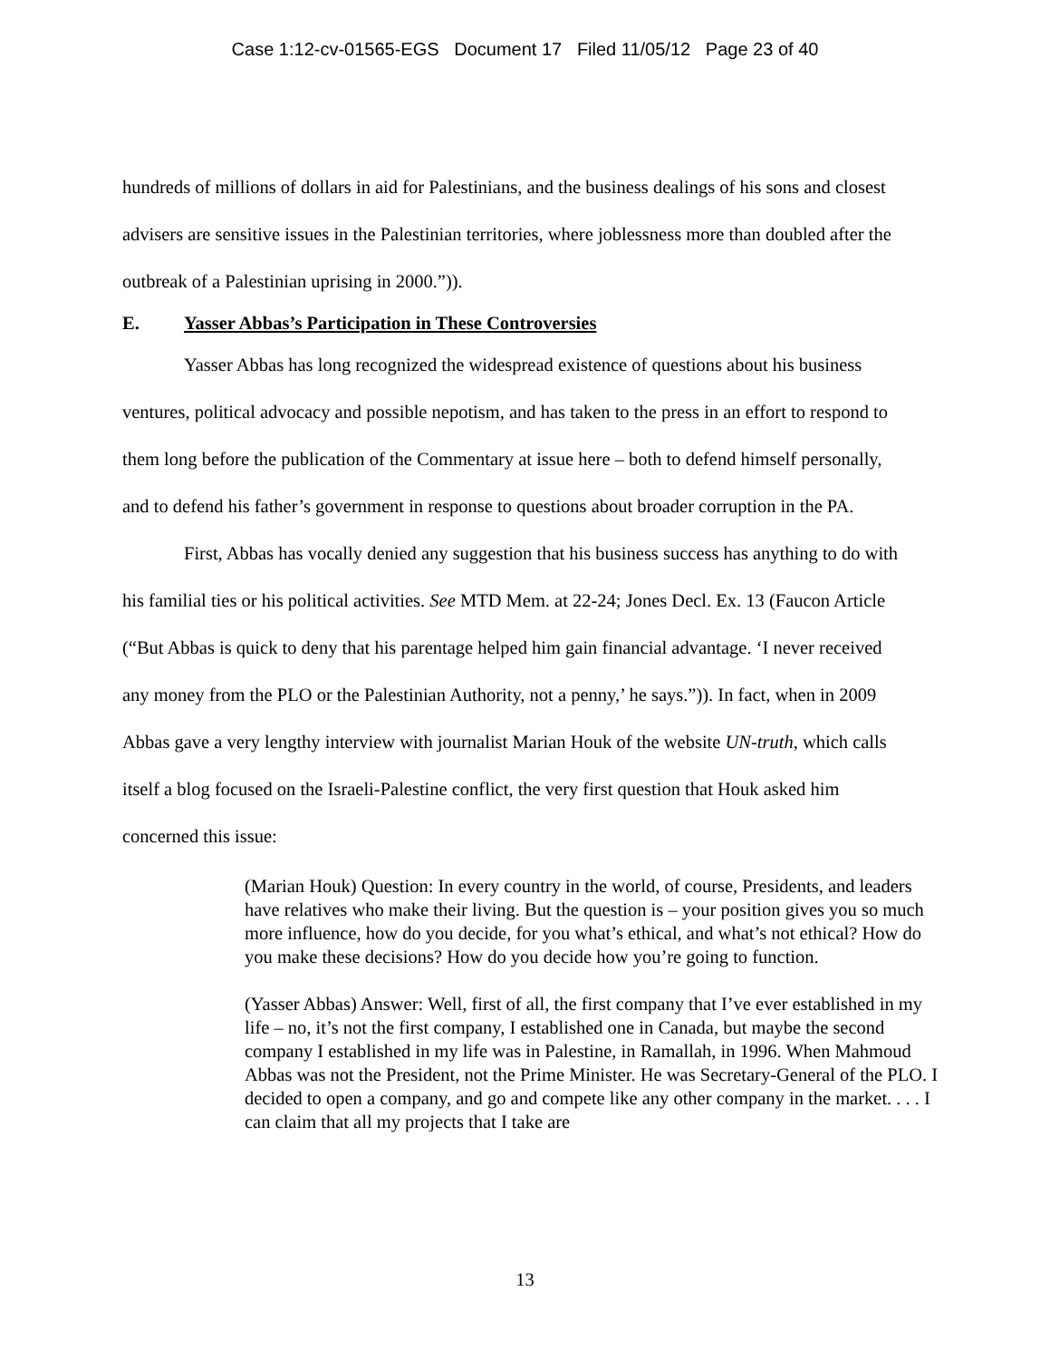Case 1:12-cv-01565-EGS Document 17 Filed 11/05/12 Page 23 of 40
hundreds of millions of dollars in aid for Palestinians, and the business dealings of his sons and closest advisers are sensitive issues in the Palestinian territories, where joblessness more than doubled after the outbreak of a Palestinian uprising in 2000.”)).
E. Yasser Abbas’s Participation in These Controversies
Yasser Abbas has long recognized the widespread existence of questions about his business ventures, political advocacy and possible nepotism, and has taken to the press in an effort to respond to them long before the publication of the Commentary at issue here – both to defend himself personally, and to defend his father’s government in response to questions about broader corruption in the PA.
First, Abbas has vocally denied any suggestion that his business success has anything to do with his familial ties or his political activities. See MTD Mem. at 22-24; Jones Decl. Ex. 13 (Faucon Article (“But Abbas is quick to deny that his parentage helped him gain financial advantage. ‘I never received any money from the PLO or the Palestinian Authority, not a penny,’ he says.”)). In fact, when in 2009 Abbas gave a very lengthy interview with journalist Marian Houk of the website UN-truth, which calls itself a blog focused on the Israeli-Palestine conflict, the very first question that Houk asked him concerned this issue:
(Marian Houk) Question: In every country in the world, of course, Presidents, and leaders have relatives who make their living. But the question is – your position gives you so much more influence, how do you decide, for you what’s ethical, and what’s not ethical? How do you make these decisions? How do you decide how you’re going to function.
(Yasser Abbas) Answer: Well, first of all, the first company that I’ve ever established in my life – no, it’s not the first company, I established one in Canada, but maybe the second company I established in my life was in Palestine, in Ramallah, in 1996. When Mahmoud Abbas was not the President, not the Prime Minister. He was Secretary-General of the PLO. I decided to open a company, and go and compete like any other company in the market. . . . I can claim that all my projects that I take are
13